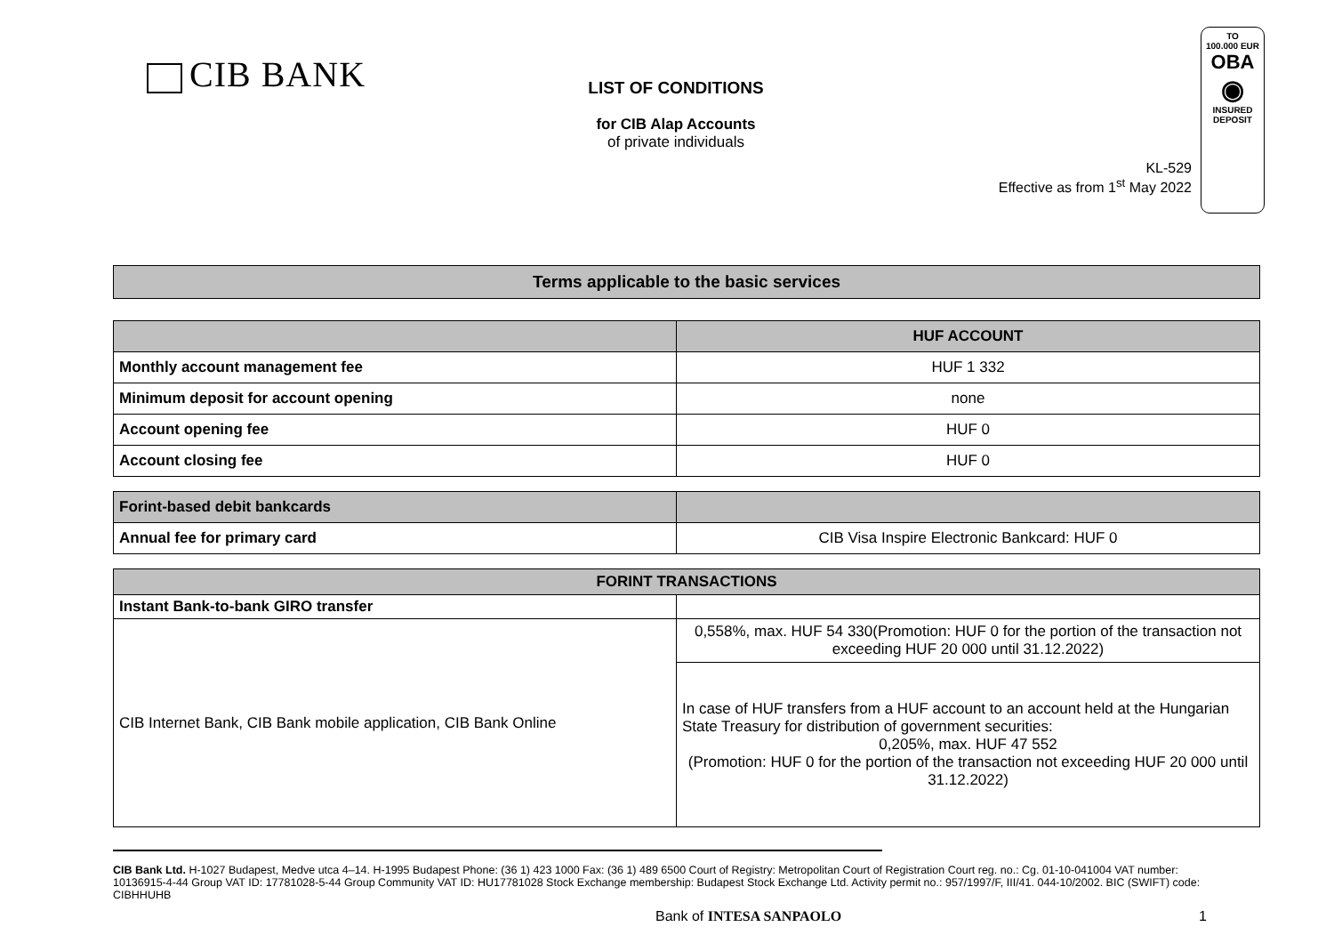CIB BANK
LIST OF CONDITIONS
for CIB Alap Accounts
of private individuals
TO
100.000 EUR
OBA
◉
INSURED
DEPOSIT
KL-529
Effective as from 1<sup>st</sup> May 2022
| Terms applicable to the basic services |
| --- |
| | HUF ACCOUNT |
| Monthly account management fee | HUF 1 332 |
| Minimum deposit for account opening | none |
| Account opening fee | HUF 0 |
| Account closing fee | HUF 0 |
| Forint-based debit bankcards | |
| Annual fee for primary card | CIB Visa Inspire Electronic Bankcard: HUF 0 |
| FORINT TRANSACTIONS | |
| --- | --- |
| Instant Bank-to-bank GIRO transfer | |
| CIB Internet Bank, CIB Bank mobile application, CIB Bank Online | 0,558%, max. HUF 54 330(Promotion: HUF 0 for the portion of the transaction not exceeding HUF 20 000 until 31.12.2022) |
| | In case of HUF transfers from a HUF account to an account held at the Hungarian State Treasury for distribution of government securities: 0,205%, max. HUF 47 552 (Promotion: HUF 0 for the portion of the transaction not exceeding HUF 20 000 until 31.12.2022) |
CIB Bank Ltd. H-1027 Budapest, Medve utca 4–14. H-1995 Budapest Phone: (36 1) 423 1000 Fax: (36 1) 489 6500 Court of Registry: Metropolitan Court of Registration Court reg. no.: Cg. 01-10-041004 VAT number: 10136915-4-44 Group VAT ID: 17781028-5-44 Group Community VAT ID: HU17781028 Stock Exchange membership: Budapest Stock Exchange Ltd. Activity permit no.: 957/1997/F, III/41. 044-10/2002. BIC (SWIFT) code: CIBHHUHB
Bank of INTESA SANPAOLO 1